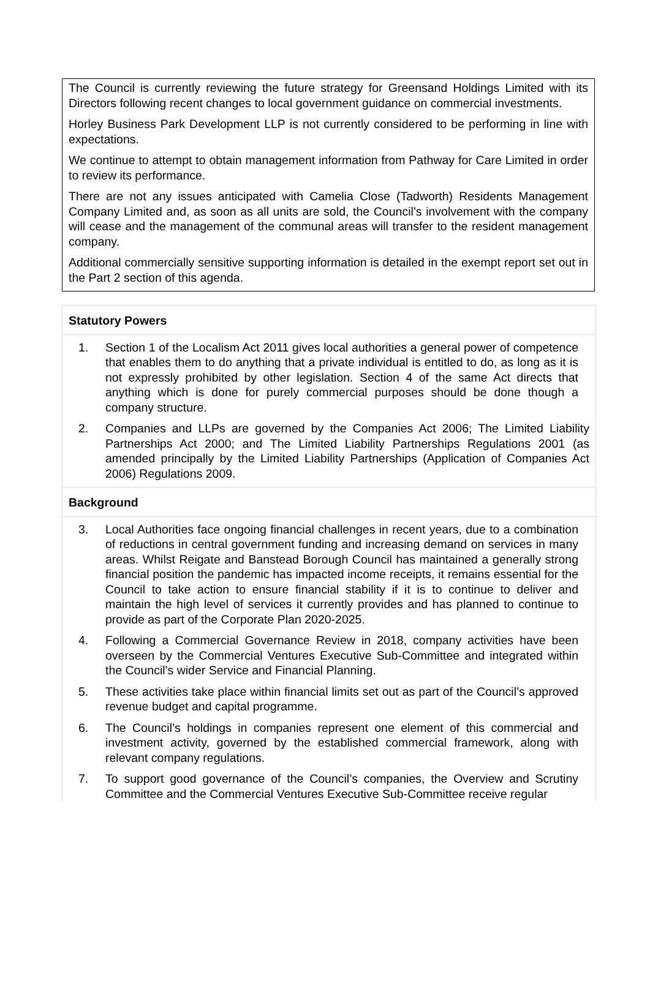The Council is currently reviewing the future strategy for Greensand Holdings Limited with its Directors following recent changes to local government guidance on commercial investments.
Horley Business Park Development LLP is not currently considered to be performing in line with expectations.
We continue to attempt to obtain management information from Pathway for Care Limited in order to review its performance.
There are not any issues anticipated with Camelia Close (Tadworth) Residents Management Company Limited and, as soon as all units are sold, the Council’s involvement with the company will cease and the management of the communal areas will transfer to the resident management company.
Additional commercially sensitive supporting information is detailed in the exempt report set out in the Part 2 section of this agenda.
Statutory Powers
1. Section 1 of the Localism Act 2011 gives local authorities a general power of competence that enables them to do anything that a private individual is entitled to do, as long as it is not expressly prohibited by other legislation. Section 4 of the same Act directs that anything which is done for purely commercial purposes should be done though a company structure.
2. Companies and LLPs are governed by the Companies Act 2006; The Limited Liability Partnerships Act 2000; and The Limited Liability Partnerships Regulations 2001 (as amended principally by the Limited Liability Partnerships (Application of Companies Act 2006) Regulations 2009.
Background
3. Local Authorities face ongoing financial challenges in recent years, due to a combination of reductions in central government funding and increasing demand on services in many areas. Whilst Reigate and Banstead Borough Council has maintained a generally strong financial position the pandemic has impacted income receipts, it remains essential for the Council to take action to ensure financial stability if it is to continue to deliver and maintain the high level of services it currently provides and has planned to continue to provide as part of the Corporate Plan 2020-2025.
4. Following a Commercial Governance Review in 2018, company activities have been overseen by the Commercial Ventures Executive Sub-Committee and integrated within the Council’s wider Service and Financial Planning.
5. These activities take place within financial limits set out as part of the Council’s approved revenue budget and capital programme.
6. The Council’s holdings in companies represent one element of this commercial and investment activity, governed by the established commercial framework, along with relevant company regulations.
7. To support good governance of the Council’s companies, the Overview and Scrutiny Committee and the Commercial Ventures Executive Sub-Committee receive regular